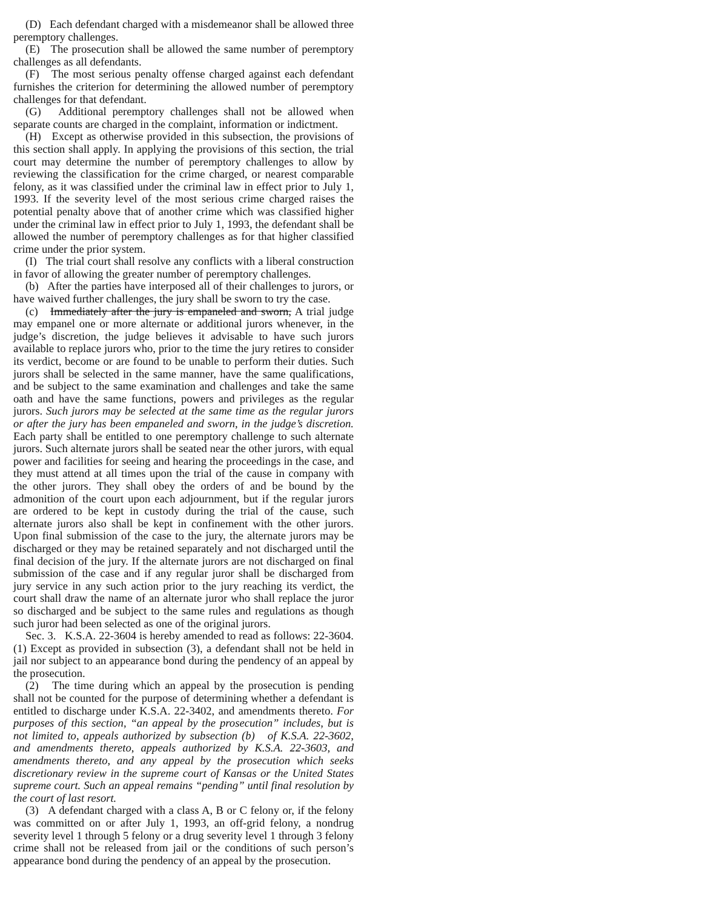(D) Each defendant charged with a misdemeanor shall be allowed three peremptory challenges.
(E) The prosecution shall be allowed the same number of peremptory challenges as all defendants.
(F) The most serious penalty offense charged against each defendant furnishes the criterion for determining the allowed number of peremptory challenges for that defendant.
(G) Additional peremptory challenges shall not be allowed when separate counts are charged in the complaint, information or indictment.
(H) Except as otherwise provided in this subsection, the provisions of this section shall apply. In applying the provisions of this section, the trial court may determine the number of peremptory challenges to allow by reviewing the classification for the crime charged, or nearest comparable felony, as it was classified under the criminal law in effect prior to July 1, 1993. If the severity level of the most serious crime charged raises the potential penalty above that of another crime which was classified higher under the criminal law in effect prior to July 1, 1993, the defendant shall be allowed the number of peremptory challenges as for that higher classified crime under the prior system.
(I) The trial court shall resolve any conflicts with a liberal construction in favor of allowing the greater number of peremptory challenges.
(b) After the parties have interposed all of their challenges to jurors, or have waived further challenges, the jury shall be sworn to try the case.
(c) Immediately after the jury is empaneled and sworn, A trial judge may empanel one or more alternate or additional jurors whenever, in the judge’s discretion, the judge believes it advisable to have such jurors available to replace jurors who, prior to the time the jury retires to consider its verdict, become or are found to be unable to perform their duties. Such jurors shall be selected in the same manner, have the same qualifications, and be subject to the same examination and challenges and take the same oath and have the same functions, powers and privileges as the regular jurors. Such jurors may be selected at the same time as the regular jurors or after the jury has been empaneled and sworn, in the judge’s discretion. Each party shall be entitled to one peremptory challenge to such alternate jurors. Such alternate jurors shall be seated near the other jurors, with equal power and facilities for seeing and hearing the proceedings in the case, and they must attend at all times upon the trial of the cause in company with the other jurors. They shall obey the orders of and be bound by the admonition of the court upon each adjournment, but if the regular jurors are ordered to be kept in custody during the trial of the cause, such alternate jurors also shall be kept in confinement with the other jurors. Upon final submission of the case to the jury, the alternate jurors may be discharged or they may be retained separately and not discharged until the final decision of the jury. If the alternate jurors are not discharged on final submission of the case and if any regular juror shall be discharged from jury service in any such action prior to the jury reaching its verdict, the court shall draw the name of an alternate juror who shall replace the juror so discharged and be subject to the same rules and regulations as though such juror had been selected as one of the original jurors.
Sec. 3. K.S.A. 22-3604 is hereby amended to read as follows: 22-3604. (1) Except as provided in subsection (3), a defendant shall not be held in jail nor subject to an appearance bond during the pendency of an appeal by the prosecution.
(2) The time during which an appeal by the prosecution is pending shall not be counted for the purpose of determining whether a defendant is entitled to discharge under K.S.A. 22-3402, and amendments thereto. For purposes of this section, “an appeal by the prosecution” includes, but is not limited to, appeals authorized by subsection (b) of K.S.A. 22-3602, and amendments thereto, appeals authorized by K.S.A. 22-3603, and amendments thereto, and any appeal by the prosecution which seeks discretionary review in the supreme court of Kansas or the United States supreme court. Such an appeal remains “pending” until final resolution by the court of last resort.
(3) A defendant charged with a class A, B or C felony or, if the felony was committed on or after July 1, 1993, an off-grid felony, a nondrug severity level 1 through 5 felony or a drug severity level 1 through 3 felony crime shall not be released from jail or the conditions of such person’s appearance bond during the pendency of an appeal by the prosecution.